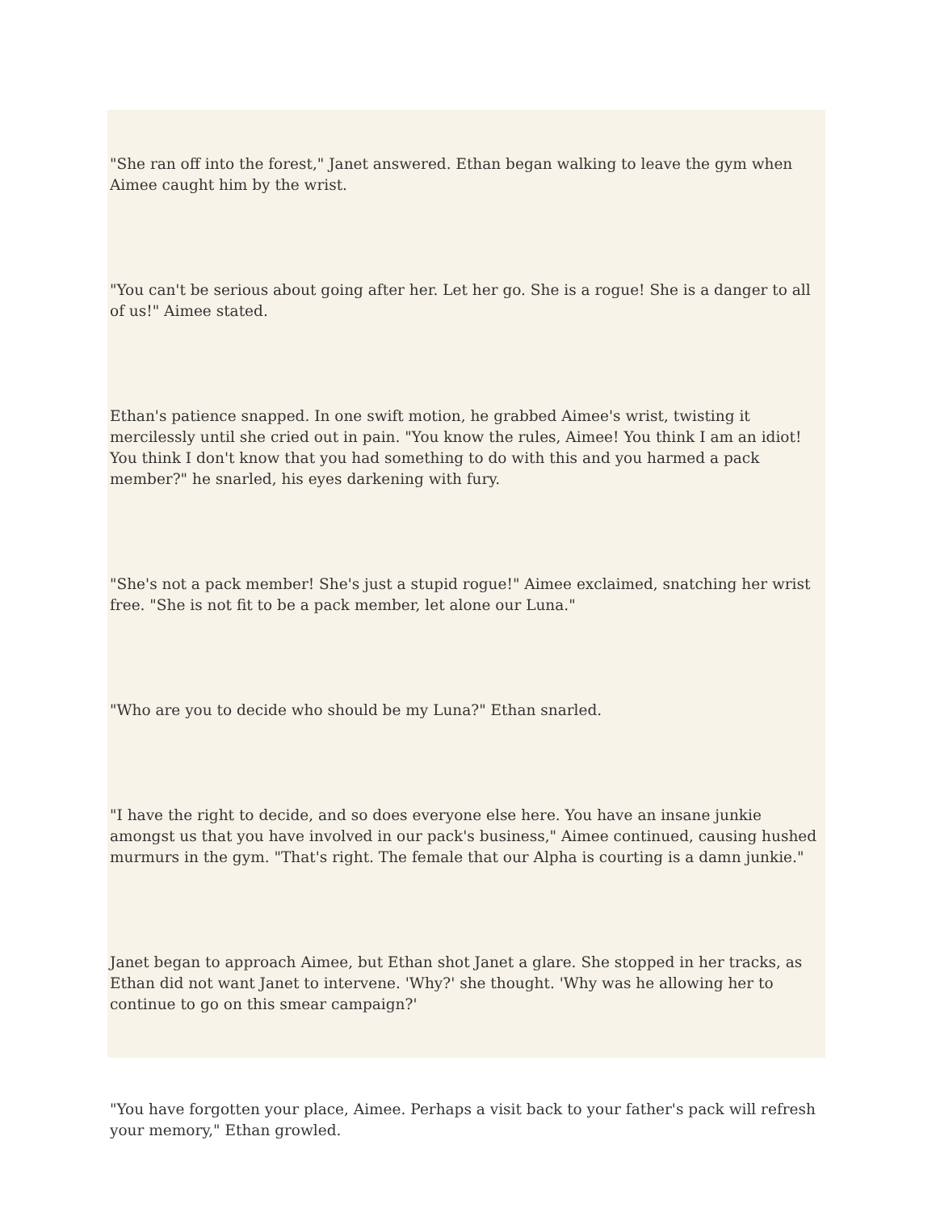"She ran off into the forest," Janet answered. Ethan began walking to leave the gym when Aimee caught him by the wrist.
"You can't be serious about going after her. Let her go. She is a rogue! She is a danger to all of us!" Aimee stated.
Ethan's patience snapped. In one swift motion, he grabbed Aimee's wrist, twisting it mercilessly until she cried out in pain. "You know the rules, Aimee! You think I am an idiot! You think I don't know that you had something to do with this and you harmed a pack member?" he snarled, his eyes darkening with fury.
"She's not a pack member! She's just a stupid rogue!" Aimee exclaimed, snatching her wrist free. "She is not fit to be a pack member, let alone our Luna."
"Who are you to decide who should be my Luna?" Ethan snarled.
"I have the right to decide, and so does everyone else here. You have an insane junkie amongst us that you have involved in our pack's business," Aimee continued, causing hushed murmurs in the gym. "That's right. The female that our Alpha is courting is a damn junkie."
Janet began to approach Aimee, but Ethan shot Janet a glare. She stopped in her tracks, as Ethan did not want Janet to intervene. 'Why?' she thought. 'Why was he allowing her to continue to go on this smear campaign?'
"You have forgotten your place, Aimee. Perhaps a visit back to your father's pack will refresh your memory," Ethan growled.